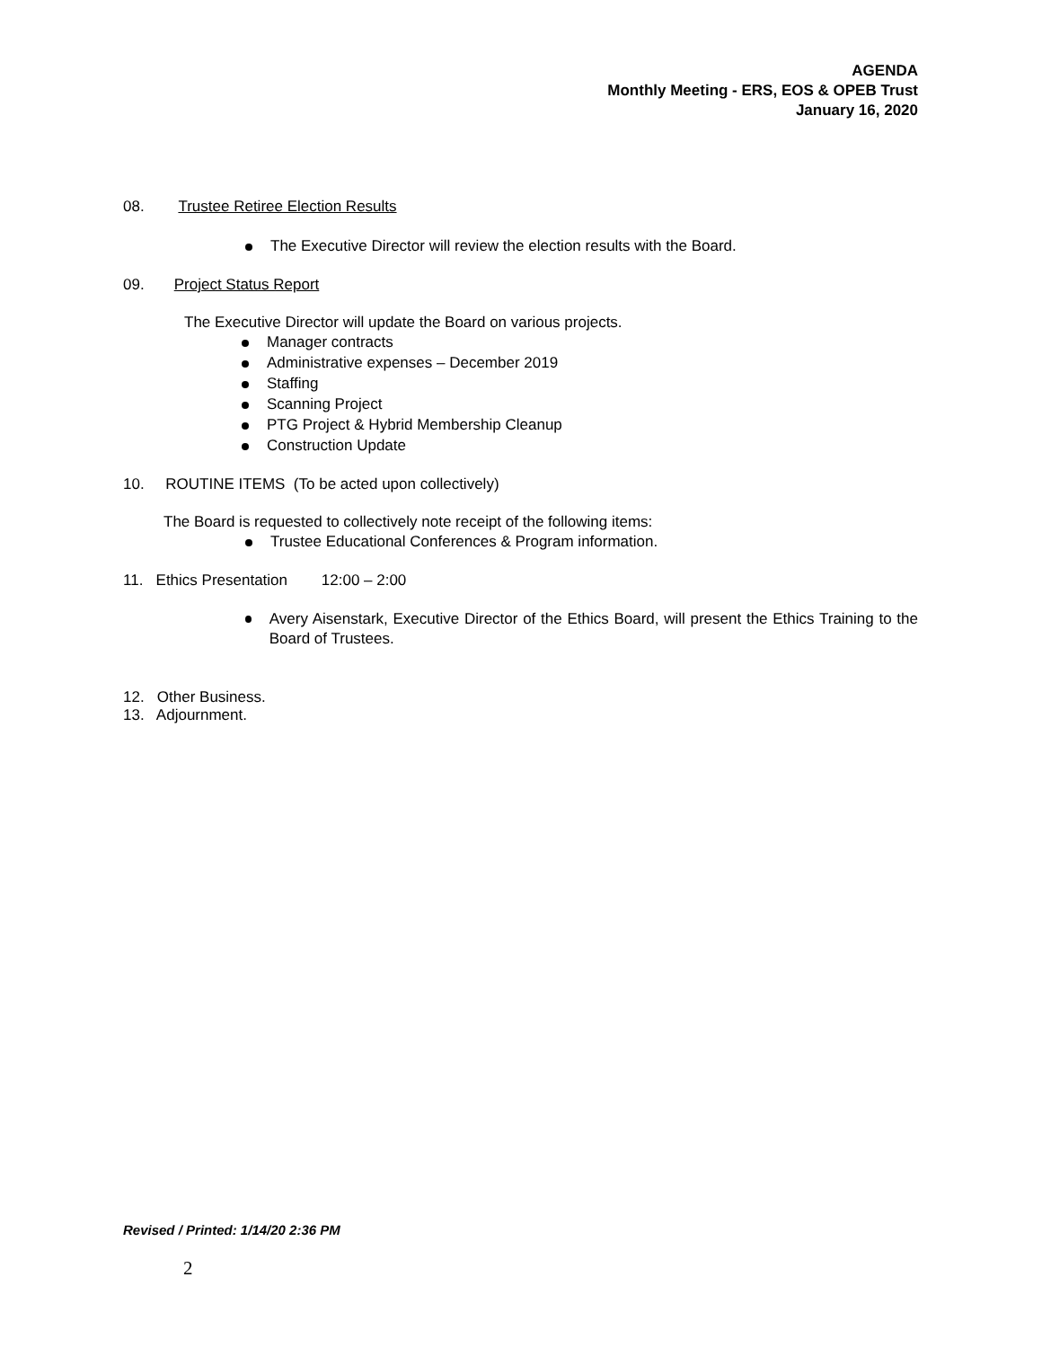AGENDA
Monthly Meeting - ERS, EOS & OPEB Trust
January 16, 2020
08. Trustee Retiree Election Results
The Executive Director will review the election results with the Board.
09. Project Status Report
The Executive Director will update the Board on various projects.
Manager contracts
Administrative expenses – December 2019
Staffing
Scanning Project
PTG Project & Hybrid Membership Cleanup
Construction Update
10. ROUTINE ITEMS (To be acted upon collectively)
The Board is requested to collectively note receipt of the following items:
Trustee Educational Conferences & Program information.
11. Ethics Presentation 12:00 – 2:00
Avery Aisenstark, Executive Director of the Ethics Board, will present the Ethics Training to the Board of Trustees.
12. Other Business.
13. Adjournment.
Revised / Printed: 1/14/20 2:36 PM
2